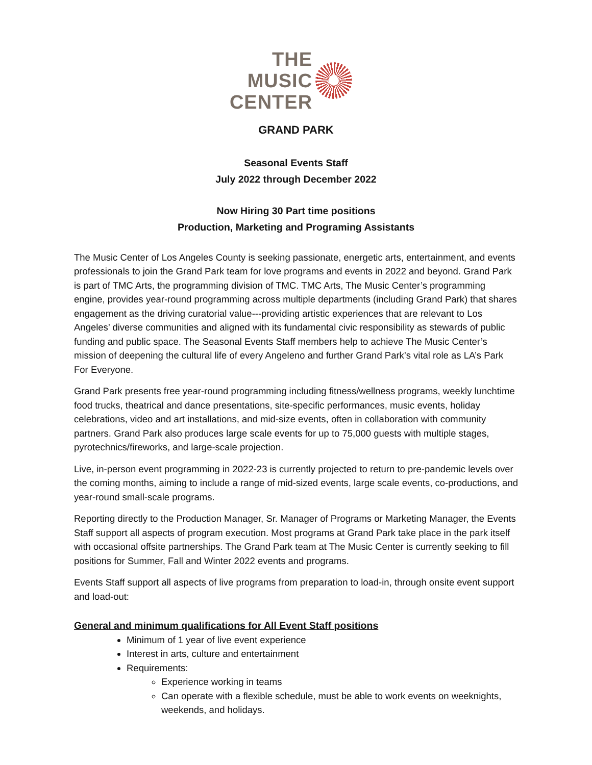THE
MUSIC
CENTER
GRAND PARK
Seasonal Events Staff
July 2022 through December 2022
Now Hiring 30 Part time positions
Production, Marketing and Programing Assistants
The Music Center of Los Angeles County is seeking passionate, energetic arts, entertainment, and events professionals to join the Grand Park team for love programs and events in 2022 and beyond. Grand Park is part of TMC Arts, the programming division of TMC. TMC Arts, The Music Center’s programming engine, provides year-round programming across multiple departments (including Grand Park) that shares engagement as the driving curatorial value---providing artistic experiences that are relevant to Los Angeles’ diverse communities and aligned with its fundamental civic responsibility as stewards of public funding and public space. The Seasonal Events Staff members help to achieve The Music Center’s mission of deepening the cultural life of every Angeleno and further Grand Park’s vital role as LA’s Park For Everyone.
Grand Park presents free year-round programming including fitness/wellness programs, weekly lunchtime food trucks, theatrical and dance presentations, site-specific performances, music events, holiday celebrations, video and art installations, and mid-size events, often in collaboration with community partners. Grand Park also produces large scale events for up to 75,000 guests with multiple stages, pyrotechnics/fireworks, and large-scale projection.
Live, in-person event programming in 2022-23 is currently projected to return to pre-pandemic levels over the coming months, aiming to include a range of mid-sized events, large scale events, co-productions, and year-round small-scale programs.
Reporting directly to the Production Manager, Sr. Manager of Programs or Marketing Manager, the Events Staff support all aspects of program execution. Most programs at Grand Park take place in the park itself with occasional offsite partnerships. The Grand Park team at The Music Center is currently seeking to fill positions for Summer, Fall and Winter 2022 events and programs.
Events Staff support all aspects of live programs from preparation to load-in, through onsite event support and load-out:
General and minimum qualifications for All Event Staff positions
Minimum of 1 year of live event experience
Interest in arts, culture and entertainment
Requirements:
Experience working in teams
Can operate with a flexible schedule, must be able to work events on weeknights, weekends, and holidays.